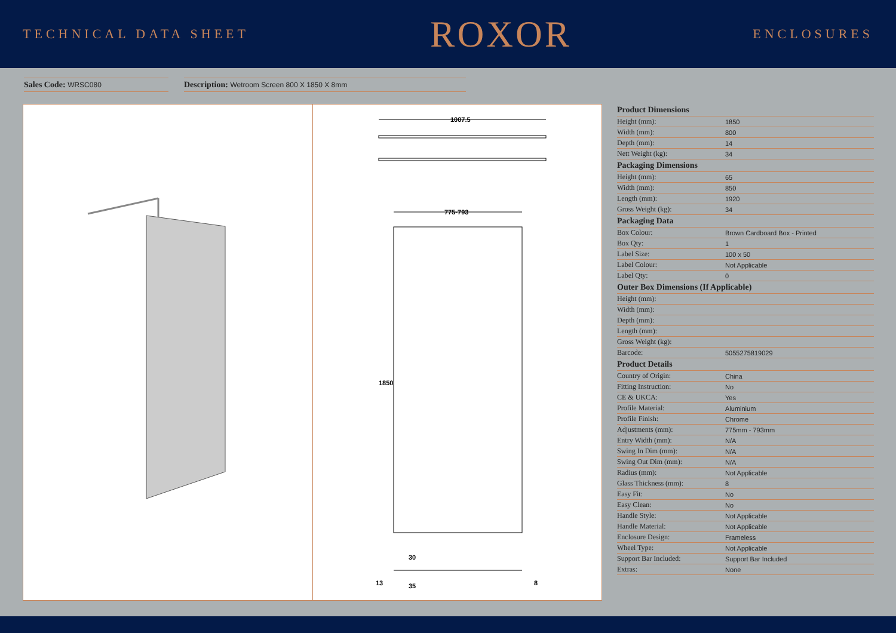TECHNICAL DATA SHEET
ROXOR
ENCLOSURES
Sales Code: WRSC080
Description: Wetroom Screen 800 X 1850 X 8mm
1007.5
775-793
1850
30
35
13
8
| Product Dimensions | |
| --- | --- |
| Height (mm): | 1850 |
| Width (mm): | 800 |
| Depth (mm): | 14 |
| Nett Weight (kg): | 34 |
| Packaging Dimensions | |
| Height (mm): | 65 |
| Width (mm): | 850 |
| Length (mm): | 1920 |
| Gross Weight (kg): | 34 |
| Packaging Data | |
| Box Colour: | Brown Cardboard Box - Printed |
| Box Qty: | 1 |
| Label Size: | 100 x 50 |
| Label Colour: | Not Applicable |
| Label Qty: | 0 |
| Outer Box Dimensions (If Applicable) | |
| Height (mm): | |
| Width (mm): | |
| Depth (mm): | |
| Length (mm): | |
| Gross Weight (kg): | |
| Barcode: | 5055275819029 |
| Product Details | |
| Country of Origin: | China |
| Fitting Instruction: | No |
| CE & UKCA: | Yes |
| Profile Material: | Aluminium |
| Profile Finish: | Chrome |
| Adjustments (mm): | 775mm - 793mm |
| Entry Width (mm): | N/A |
| Swing In Dim (mm): | N/A |
| Swing Out Dim (mm): | N/A |
| Radius (mm): | Not Applicable |
| Glass Thickness (mm): | 8 |
| Easy Fit: | No |
| Easy Clean: | No |
| Handle Style: | Not Applicable |
| Handle Material: | Not Applicable |
| Enclosure Design: | Frameless |
| Wheel Type: | Not Applicable |
| Support Bar Included: | Support Bar Included |
| Extras: | None |